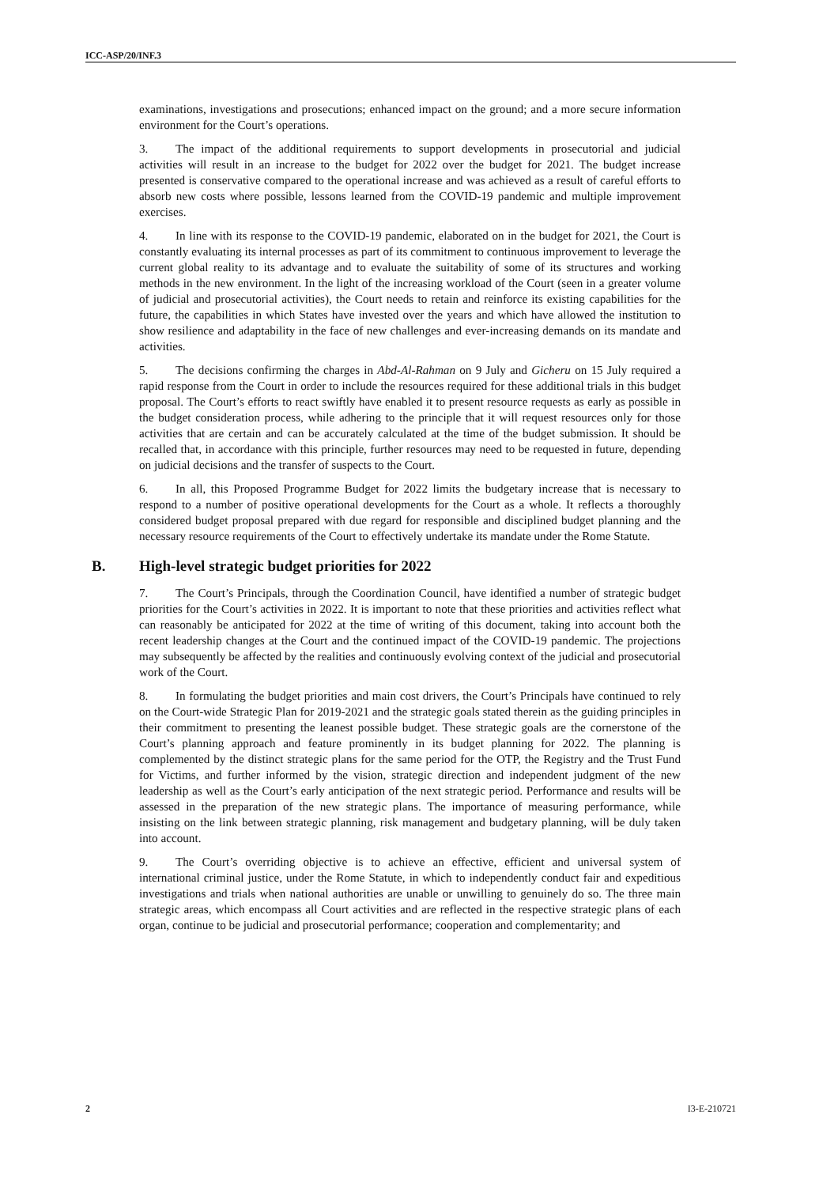ICC-ASP/20/INF.3
examinations, investigations and prosecutions; enhanced impact on the ground; and a more secure information environment for the Court’s operations.
3. The impact of the additional requirements to support developments in prosecutorial and judicial activities will result in an increase to the budget for 2022 over the budget for 2021. The budget increase presented is conservative compared to the operational increase and was achieved as a result of careful efforts to absorb new costs where possible, lessons learned from the COVID-19 pandemic and multiple improvement exercises.
4. In line with its response to the COVID-19 pandemic, elaborated on in the budget for 2021, the Court is constantly evaluating its internal processes as part of its commitment to continuous improvement to leverage the current global reality to its advantage and to evaluate the suitability of some of its structures and working methods in the new environment. In the light of the increasing workload of the Court (seen in a greater volume of judicial and prosecutorial activities), the Court needs to retain and reinforce its existing capabilities for the future, the capabilities in which States have invested over the years and which have allowed the institution to show resilience and adaptability in the face of new challenges and ever-increasing demands on its mandate and activities.
5. The decisions confirming the charges in Abd-Al-Rahman on 9 July and Gicheru on 15 July required a rapid response from the Court in order to include the resources required for these additional trials in this budget proposal. The Court’s efforts to react swiftly have enabled it to present resource requests as early as possible in the budget consideration process, while adhering to the principle that it will request resources only for those activities that are certain and can be accurately calculated at the time of the budget submission. It should be recalled that, in accordance with this principle, further resources may need to be requested in future, depending on judicial decisions and the transfer of suspects to the Court.
6. In all, this Proposed Programme Budget for 2022 limits the budgetary increase that is necessary to respond to a number of positive operational developments for the Court as a whole. It reflects a thoroughly considered budget proposal prepared with due regard for responsible and disciplined budget planning and the necessary resource requirements of the Court to effectively undertake its mandate under the Rome Statute.
B. High-level strategic budget priorities for 2022
7. The Court’s Principals, through the Coordination Council, have identified a number of strategic budget priorities for the Court’s activities in 2022. It is important to note that these priorities and activities reflect what can reasonably be anticipated for 2022 at the time of writing of this document, taking into account both the recent leadership changes at the Court and the continued impact of the COVID-19 pandemic. The projections may subsequently be affected by the realities and continuously evolving context of the judicial and prosecutorial work of the Court.
8. In formulating the budget priorities and main cost drivers, the Court’s Principals have continued to rely on the Court-wide Strategic Plan for 2019-2021 and the strategic goals stated therein as the guiding principles in their commitment to presenting the leanest possible budget. These strategic goals are the cornerstone of the Court’s planning approach and feature prominently in its budget planning for 2022. The planning is complemented by the distinct strategic plans for the same period for the OTP, the Registry and the Trust Fund for Victims, and further informed by the vision, strategic direction and independent judgment of the new leadership as well as the Court’s early anticipation of the next strategic period. Performance and results will be assessed in the preparation of the new strategic plans. The importance of measuring performance, while insisting on the link between strategic planning, risk management and budgetary planning, will be duly taken into account.
9. The Court’s overriding objective is to achieve an effective, efficient and universal system of international criminal justice, under the Rome Statute, in which to independently conduct fair and expeditious investigations and trials when national authorities are unable or unwilling to genuinely do so. The three main strategic areas, which encompass all Court activities and are reflected in the respective strategic plans of each organ, continue to be judicial and prosecutorial performance; cooperation and complementarity; and
2 I3-E-210721